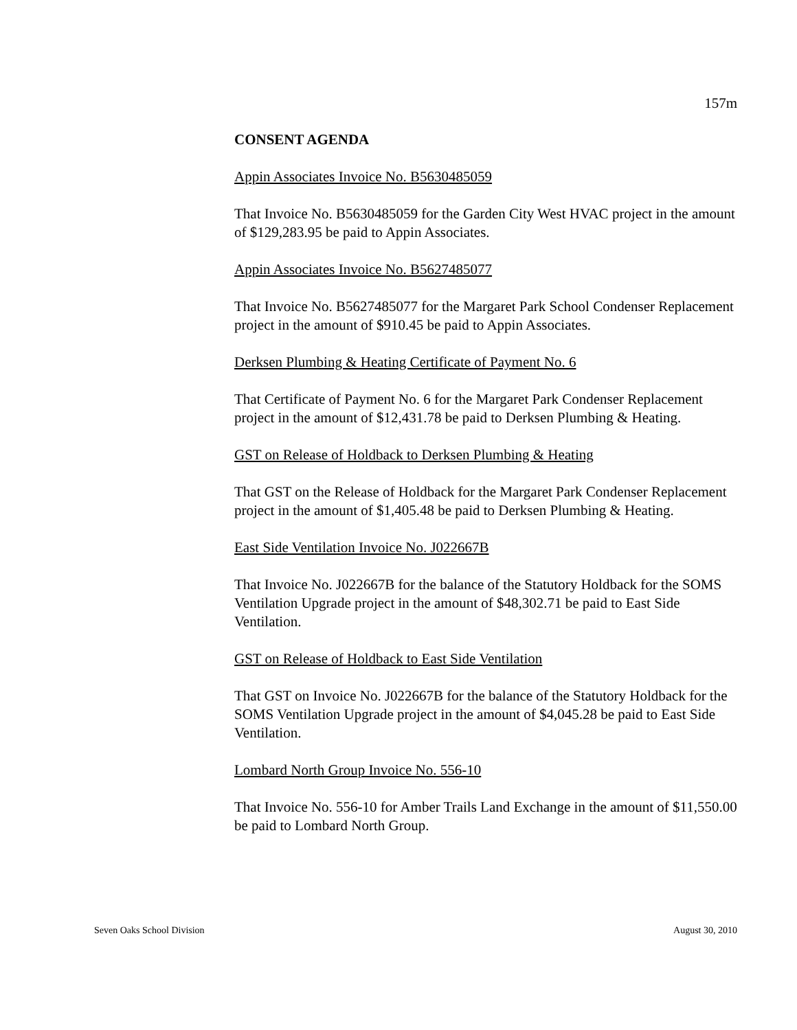157m
CONSENT AGENDA
Appin Associates Invoice No. B5630485059
That Invoice No. B5630485059 for the Garden City West HVAC project in the amount of $129,283.95 be paid to Appin Associates.
Appin Associates Invoice No. B5627485077
That Invoice No. B5627485077 for the Margaret Park School Condenser Replacement project in the amount of $910.45 be paid to Appin Associates.
Derksen Plumbing & Heating Certificate of Payment No. 6
That Certificate of Payment No. 6 for the Margaret Park Condenser Replacement project in the amount of $12,431.78 be paid to Derksen Plumbing & Heating.
GST on Release of Holdback to Derksen Plumbing & Heating
That GST on the Release of Holdback for the Margaret Park Condenser Replacement project in the amount of $1,405.48 be paid to Derksen Plumbing & Heating.
East Side Ventilation Invoice No. J022667B
That Invoice No. J022667B for the balance of the Statutory Holdback for the SOMS Ventilation Upgrade project in the amount of $48,302.71 be paid to East Side Ventilation.
GST on Release of Holdback to East Side Ventilation
That GST on Invoice No. J022667B for the balance of the Statutory Holdback for the SOMS Ventilation Upgrade project in the amount of $4,045.28 be paid to East Side Ventilation.
Lombard North Group Invoice No. 556-10
That Invoice No. 556-10 for Amber Trails Land Exchange in the amount of $11,550.00 be paid to Lombard North Group.
Seven Oaks School Division August 30, 2010